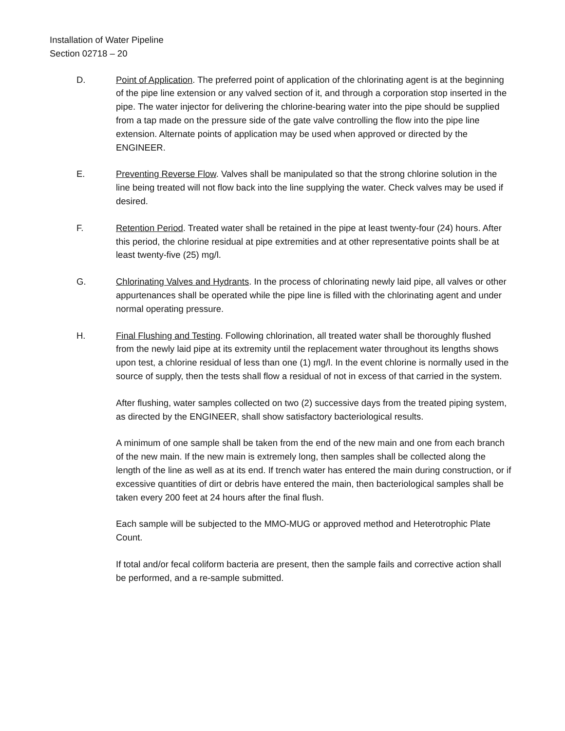Installation of Water Pipeline
Section 02718 – 20
D. Point of Application. The preferred point of application of the chlorinating agent is at the beginning of the pipe line extension or any valved section of it, and through a corporation stop inserted in the pipe. The water injector for delivering the chlorine-bearing water into the pipe should be supplied from a tap made on the pressure side of the gate valve controlling the flow into the pipe line extension. Alternate points of application may be used when approved or directed by the ENGINEER.
E. Preventing Reverse Flow. Valves shall be manipulated so that the strong chlorine solution in the line being treated will not flow back into the line supplying the water. Check valves may be used if desired.
F. Retention Period. Treated water shall be retained in the pipe at least twenty-four (24) hours. After this period, the chlorine residual at pipe extremities and at other representative points shall be at least twenty-five (25) mg/l.
G. Chlorinating Valves and Hydrants. In the process of chlorinating newly laid pipe, all valves or other appurtenances shall be operated while the pipe line is filled with the chlorinating agent and under normal operating pressure.
H. Final Flushing and Testing. Following chlorination, all treated water shall be thoroughly flushed from the newly laid pipe at its extremity until the replacement water throughout its lengths shows upon test, a chlorine residual of less than one (1) mg/l. In the event chlorine is normally used in the source of supply, then the tests shall flow a residual of not in excess of that carried in the system.
After flushing, water samples collected on two (2) successive days from the treated piping system, as directed by the ENGINEER, shall show satisfactory bacteriological results.
A minimum of one sample shall be taken from the end of the new main and one from each branch of the new main. If the new main is extremely long, then samples shall be collected along the length of the line as well as at its end. If trench water has entered the main during construction, or if excessive quantities of dirt or debris have entered the main, then bacteriological samples shall be taken every 200 feet at 24 hours after the final flush.
Each sample will be subjected to the MMO-MUG or approved method and Heterotrophic Plate Count.
If total and/or fecal coliform bacteria are present, then the sample fails and corrective action shall be performed, and a re-sample submitted.